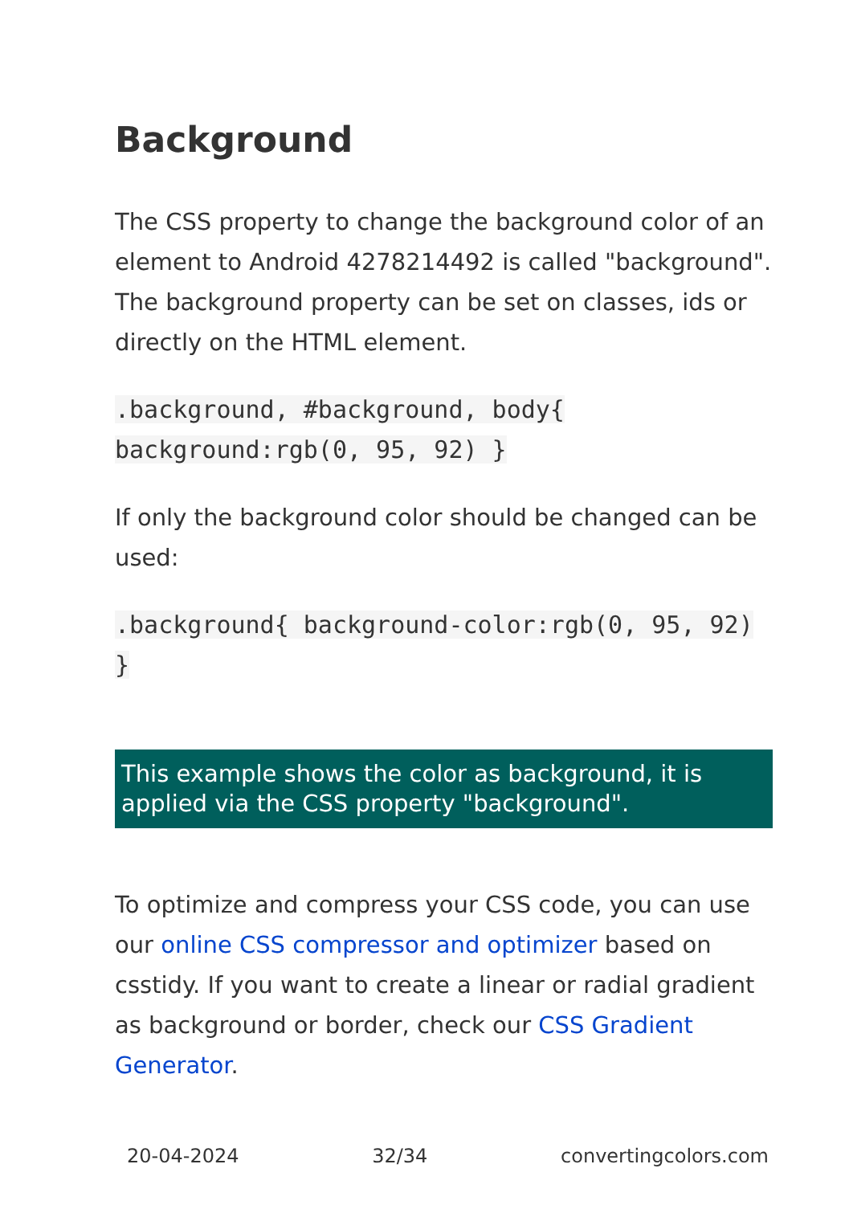Background
The CSS property to change the background color of an element to Android 4278214492 is called "background". The background property can be set on classes, ids or directly on the HTML element.
.background, #background, body{ background:rgb(0, 95, 92) }
If only the background color should be changed can be used:
.background{ background-color:rgb(0, 95, 92) }
This example shows the color as background, it is applied via the CSS property "background".
To optimize and compress your CSS code, you can use our online CSS compressor and optimizer based on csstidy. If you want to create a linear or radial gradient as background or border, check our CSS Gradient Generator.
20-04-2024 32/34 convertingcolors.com